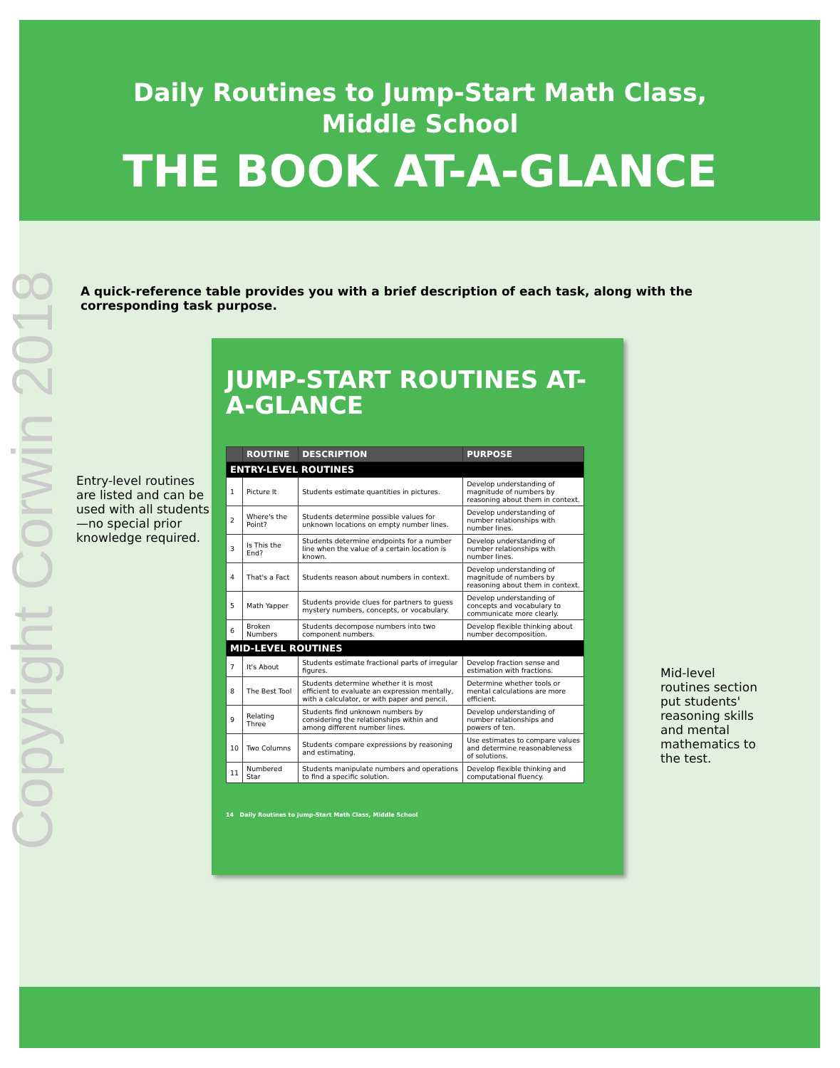Copyright Corwin 2018
Daily Routines to Jump-Start Math Class,
Middle School
THE BOOK AT-A-GLANCE
A quick-reference table provides you with a brief description of each task, along with the corresponding task purpose.
Entry-level routines are listed and can be used with all students—no special prior knowledge required.
JUMP-START ROUTINES AT-A-GLANCE
| | ROUTINE | DESCRIPTION | PURPOSE |
| --- | --- | --- | --- |
| ENTRY-LEVEL ROUTINES | | | |
| 1 | Picture It | Students estimate quantities in pictures. | Develop understanding of magnitude of numbers by reasoning about them in context. |
| 2 | Where's the Point? | Students determine possible values for unknown locations on empty number lines. | Develop understanding of number relationships with number lines. |
| 3 | Is This the End? | Students determine endpoints for a number line when the value of a certain location is known. | Develop understanding of number relationships with number lines. |
| 4 | That's a Fact | Students reason about numbers in context. | Develop understanding of magnitude of numbers by reasoning about them in context. |
| 5 | Math Yapper | Students provide clues for partners to guess mystery numbers, concepts, or vocabulary. | Develop understanding of concepts and vocabulary to communicate more clearly. |
| 6 | Broken Numbers | Students decompose numbers into two component numbers. | Develop flexible thinking about number decomposition. |
| MID-LEVEL ROUTINES | | | |
| 7 | It's About | Students estimate fractional parts of irregular figures. | Develop fraction sense and estimation with fractions. |
| 8 | The Best Tool | Students determine whether it is most efficient to evaluate an expression mentally, with a calculator, or with paper and pencil. | Determine whether tools or mental calculations are more efficient. |
| 9 | Relating Three | Students find unknown numbers by considering the relationships within and among different number lines. | Develop understanding of number relationships and powers of ten. |
| 10 | Two Columns | Students compare expressions by reasoning and estimating. | Use estimates to compare values and determine reasonableness of solutions. |
| 11 | Numbered Star | Students manipulate numbers and operations to find a specific solution. | Develop flexible thinking and computational fluency. |
14 Daily Routines to Jump-Start Math Class, Middle School
Mid-level routines section put students' reasoning skills and mental mathematics to the test.